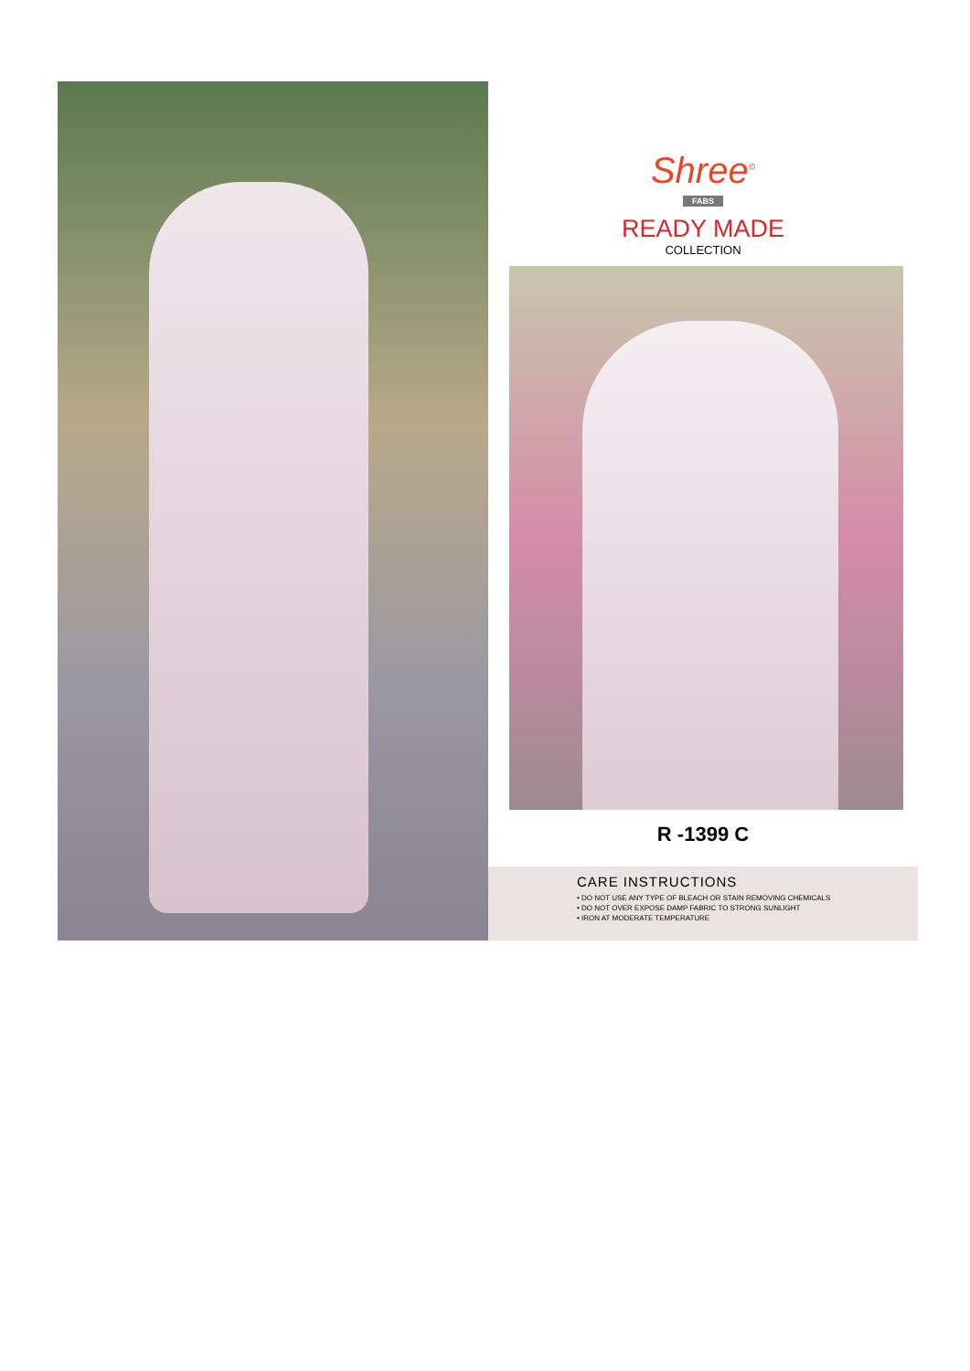Shree<sup>©</sup>
FABS
READY MADE
COLLECTION
R -1399 C
CARE INSTRUCTIONS
• DO NOT USE ANY TYPE OF BLEACH OR STAIN REMOVING CHEMICALS
• DO NOT OVER EXPOSE DAMP FABRIC TO STRONG SUNLIGHT
• IRON AT MODERATE TEMPERATURE